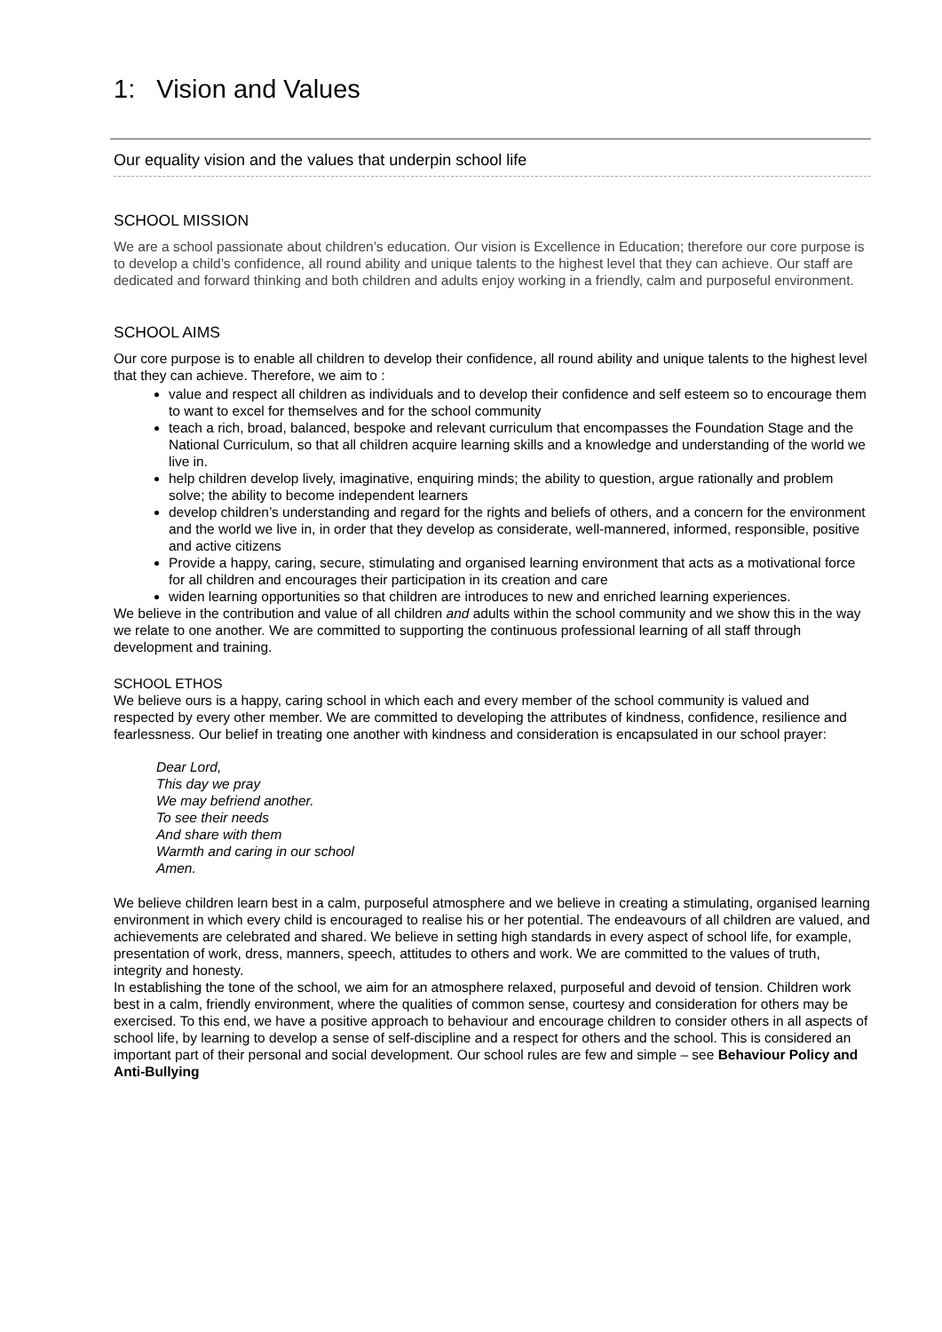1: Vision and Values
Our equality vision and the values that underpin school life
SCHOOL MISSION
We are a school passionate about children’s education. Our vision is Excellence in Education; therefore our core purpose is to develop a child’s confidence, all round ability and unique talents to the highest level that they can achieve. Our staff are dedicated and forward thinking and both children and adults enjoy working in a friendly, calm and purposeful environment.
SCHOOL AIMS
Our core purpose is to enable all children to develop their confidence, all round ability and unique talents to the highest level that they can achieve. Therefore, we aim to :
value and respect all children as individuals and to develop their confidence and self esteem so to encourage them to want to excel for themselves and for the school community
teach a rich, broad, balanced, bespoke and relevant curriculum that encompasses the Foundation Stage and the National Curriculum, so that all children acquire learning skills and a knowledge and understanding of the world we live in.
help children develop lively, imaginative, enquiring minds; the ability to question, argue rationally and problem solve; the ability to become independent learners
develop children’s understanding and regard for the rights and beliefs of others, and a concern for the environment and the world we live in, in order that they develop as considerate, well-mannered, informed, responsible, positive and active citizens
Provide a happy, caring, secure, stimulating and organised learning environment that acts as a motivational force for all children and encourages their participation in its creation and care
widen learning opportunities so that children are introduces to new and enriched learning experiences.
We believe in the contribution and value of all children and adults within the school community and we show this in the way we relate to one another. We are committed to supporting the continuous professional learning of all staff through development and training.
SCHOOL ETHOS
We believe ours is a happy, caring school in which each and every member of the school community is valued and respected by every other member. We are committed to developing the attributes of kindness, confidence, resilience and fearlessness. Our belief in treating one another with kindness and consideration is encapsulated in our school prayer:
Dear Lord,
This day we pray
We may befriend another.
To see their needs
And share with them
Warmth and caring in our school
Amen.
We believe children learn best in a calm, purposeful atmosphere and we believe in creating a stimulating, organised learning environment in which every child is encouraged to realise his or her potential. The endeavours of all children are valued, and achievements are celebrated and shared. We believe in setting high standards in every aspect of school life, for example, presentation of work, dress, manners, speech, attitudes to others and work. We are committed to the values of truth, integrity and honesty.
In establishing the tone of the school, we aim for an atmosphere relaxed, purposeful and devoid of tension. Children work best in a calm, friendly environment, where the qualities of common sense, courtesy and consideration for others may be exercised. To this end, we have a positive approach to behaviour and encourage children to consider others in all aspects of school life, by learning to develop a sense of self-discipline and a respect for others and the school. This is considered an important part of their personal and social development. Our school rules are few and simple – see Behaviour Policy and Anti-Bullying